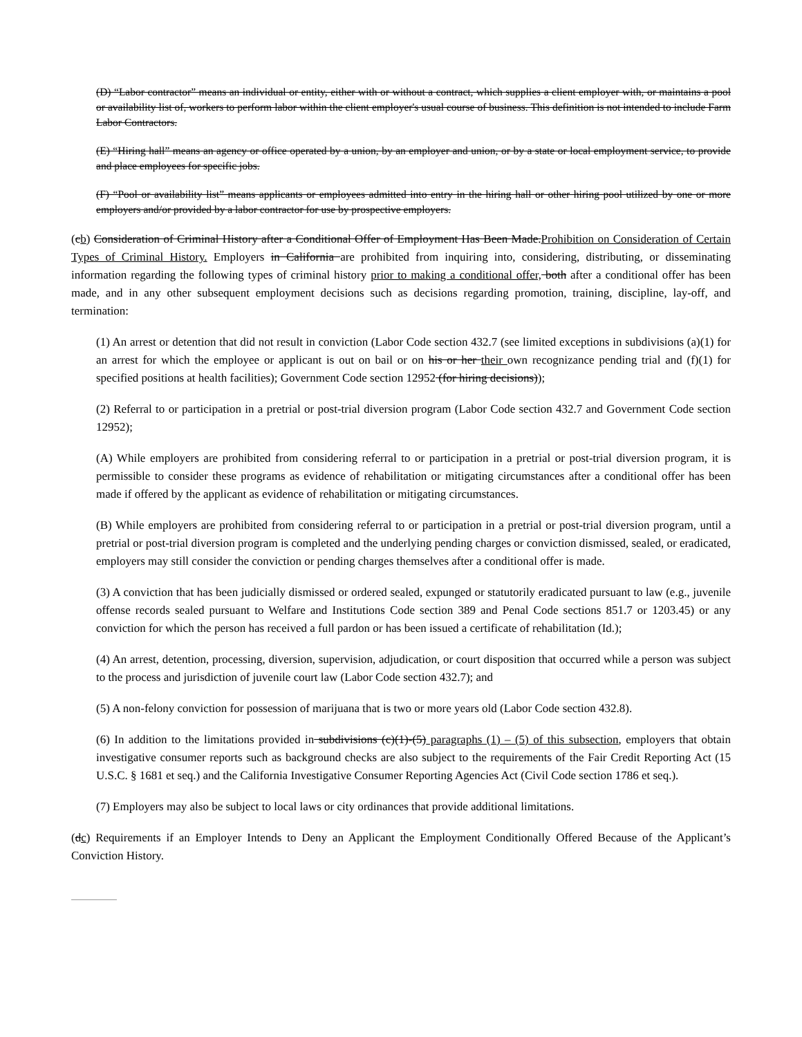(D) “Labor contractor” means an individual or entity, either with or without a contract, which supplies a client employer with, or maintains a pool or availability list of, workers to perform labor within the client employer's usual course of business. This definition is not intended to include Farm Labor Contractors.
(E) “Hiring hall” means an agency or office operated by a union, by an employer and union, or by a state or local employment service, to provide and place employees for specific jobs.
(F) “Pool or availability list” means applicants or employees admitted into entry in the hiring hall or other hiring pool utilized by one or more employers and/or provided by a labor contractor for use by prospective employers.
(cb) Consideration of Criminal History after a Conditional Offer of Employment Has Been Made.Prohibition on Consideration of Certain Types of Criminal History. Employers in California are prohibited from inquiring into, considering, distributing, or disseminating information regarding the following types of criminal history prior to making a conditional offer, both after a conditional offer has been made, and in any other subsequent employment decisions such as decisions regarding promotion, training, discipline, lay-off, and termination:
(1) An arrest or detention that did not result in conviction (Labor Code section 432.7 (see limited exceptions in subdivisions (a)(1) for an arrest for which the employee or applicant is out on bail or on his or her their own recognizance pending trial and (f)(1) for specified positions at health facilities); Government Code section 12952 (for hiring decisions));
(2) Referral to or participation in a pretrial or post-trial diversion program (Labor Code section 432.7 and Government Code section 12952);
(A) While employers are prohibited from considering referral to or participation in a pretrial or post-trial diversion program, it is permissible to consider these programs as evidence of rehabilitation or mitigating circumstances after a conditional offer has been made if offered by the applicant as evidence of rehabilitation or mitigating circumstances.
(B) While employers are prohibited from considering referral to or participation in a pretrial or post-trial diversion program, until a pretrial or post-trial diversion program is completed and the underlying pending charges or conviction dismissed, sealed, or eradicated, employers may still consider the conviction or pending charges themselves after a conditional offer is made.
(3) A conviction that has been judicially dismissed or ordered sealed, expunged or statutorily eradicated pursuant to law (e.g., juvenile offense records sealed pursuant to Welfare and Institutions Code section 389 and Penal Code sections 851.7 or 1203.45) or any conviction for which the person has received a full pardon or has been issued a certificate of rehabilitation (Id.);
(4) An arrest, detention, processing, diversion, supervision, adjudication, or court disposition that occurred while a person was subject to the process and jurisdiction of juvenile court law (Labor Code section 432.7); and
(5) A non-felony conviction for possession of marijuana that is two or more years old (Labor Code section 432.8).
(6) In addition to the limitations provided in subdivisions (c)(1)-(5) paragraphs (1) – (5) of this subsection, employers that obtain investigative consumer reports such as background checks are also subject to the requirements of the Fair Credit Reporting Act (15 U.S.C. § 1681 et seq.) and the California Investigative Consumer Reporting Agencies Act (Civil Code section 1786 et seq.).
(7) Employers may also be subject to local laws or city ordinances that provide additional limitations.
(dc) Requirements if an Employer Intends to Deny an Applicant the Employment Conditionally Offered Because of the Applicant’s Conviction History.